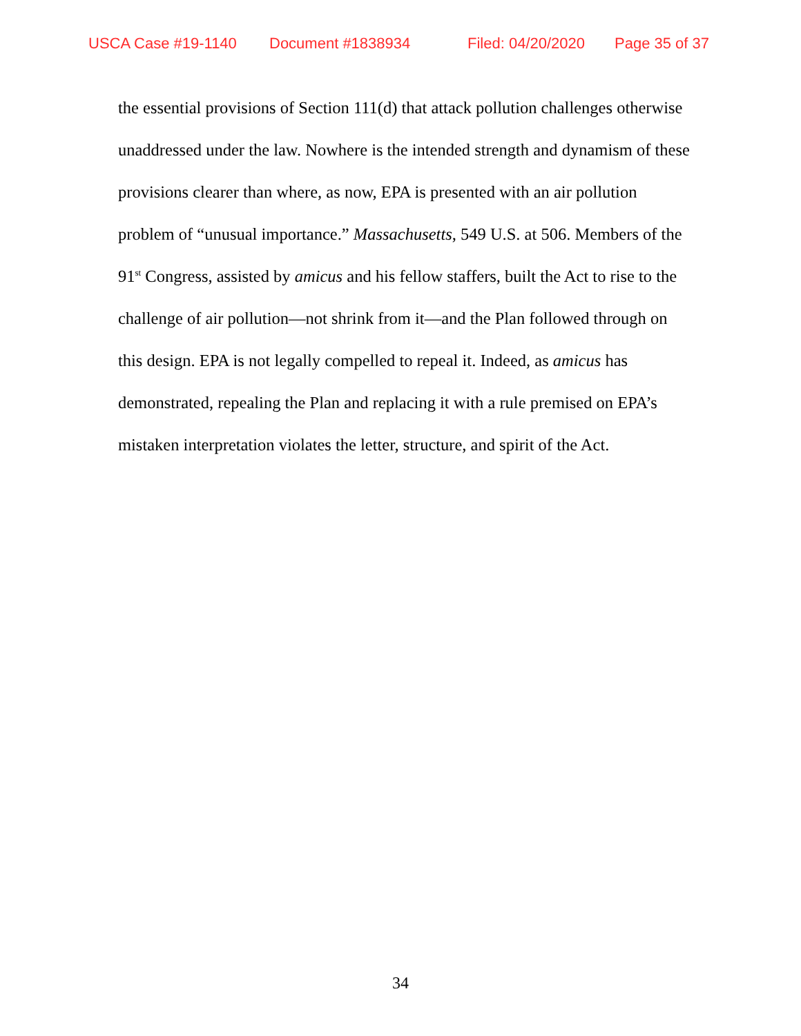USCA Case #19-1140 Document #1838934 Filed: 04/20/2020 Page 35 of 37
the essential provisions of Section 111(d) that attack pollution challenges otherwise unaddressed under the law. Nowhere is the intended strength and dynamism of these provisions clearer than where, as now, EPA is presented with an air pollution problem of “unusual importance.” Massachusetts, 549 U.S. at 506. Members of the 91<sup>st</sup> Congress, assisted by amicus and his fellow staffers, built the Act to rise to the challenge of air pollution—not shrink from it—and the Plan followed through on this design. EPA is not legally compelled to repeal it. Indeed, as amicus has demonstrated, repealing the Plan and replacing it with a rule premised on EPA’s mistaken interpretation violates the letter, structure, and spirit of the Act.
34